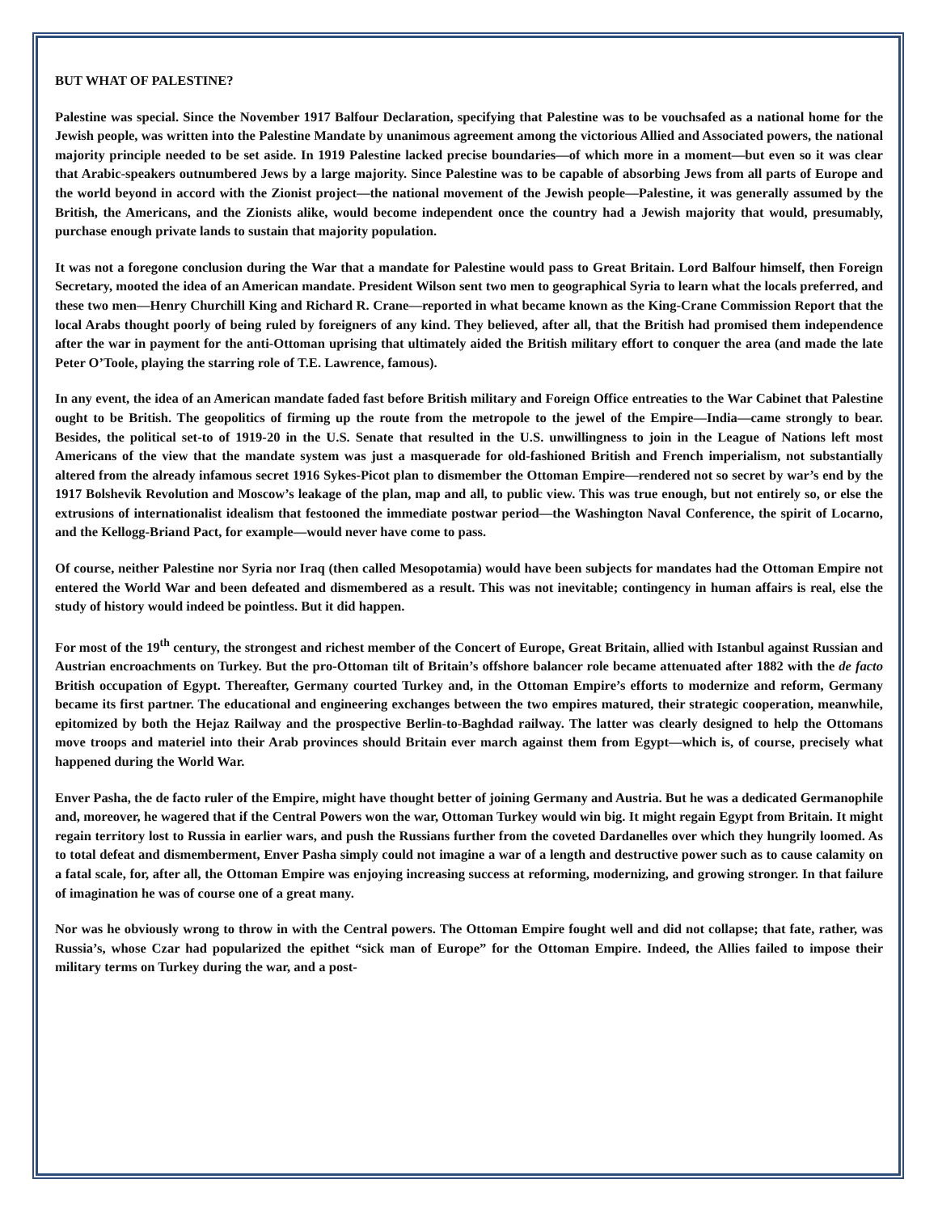BUT WHAT OF PALESTINE?
Palestine was special. Since the November 1917 Balfour Declaration, specifying that Palestine was to be vouchsafed as a national home for the Jewish people, was written into the Palestine Mandate by unanimous agreement among the victorious Allied and Associated powers, the national majority principle needed to be set aside. In 1919 Palestine lacked precise boundaries—of which more in a moment—but even so it was clear that Arabic-speakers outnumbered Jews by a large majority. Since Palestine was to be capable of absorbing Jews from all parts of Europe and the world beyond in accord with the Zionist project—the national movement of the Jewish people—Palestine, it was generally assumed by the British, the Americans, and the Zionists alike, would become independent once the country had a Jewish majority that would, presumably, purchase enough private lands to sustain that majority population.
It was not a foregone conclusion during the War that a mandate for Palestine would pass to Great Britain. Lord Balfour himself, then Foreign Secretary, mooted the idea of an American mandate. President Wilson sent two men to geographical Syria to learn what the locals preferred, and these two men—Henry Churchill King and Richard R. Crane—reported in what became known as the King-Crane Commission Report that the local Arabs thought poorly of being ruled by foreigners of any kind. They believed, after all, that the British had promised them independence after the war in payment for the anti-Ottoman uprising that ultimately aided the British military effort to conquer the area (and made the late Peter O’Toole, playing the starring role of T.E. Lawrence, famous).
In any event, the idea of an American mandate faded fast before British military and Foreign Office entreaties to the War Cabinet that Palestine ought to be British. The geopolitics of firming up the route from the metropole to the jewel of the Empire—India—came strongly to bear. Besides, the political set-to of 1919-20 in the U.S. Senate that resulted in the U.S. unwillingness to join in the League of Nations left most Americans of the view that the mandate system was just a masquerade for old-fashioned British and French imperialism, not substantially altered from the already infamous secret 1916 Sykes-Picot plan to dismember the Ottoman Empire—rendered not so secret by war’s end by the 1917 Bolshevik Revolution and Moscow’s leakage of the plan, map and all, to public view. This was true enough, but not entirely so, or else the extrusions of internationalist idealism that festooned the immediate postwar period—the Washington Naval Conference, the spirit of Locarno, and the Kellogg-Briand Pact, for example—would never have come to pass.
Of course, neither Palestine nor Syria nor Iraq (then called Mesopotamia) would have been subjects for mandates had the Ottoman Empire not entered the World War and been defeated and dismembered as a result. This was not inevitable; contingency in human affairs is real, else the study of history would indeed be pointless. But it did happen.
For most of the 19<sup>th</sup> century, the strongest and richest member of the Concert of Europe, Great Britain, allied with Istanbul against Russian and Austrian encroachments on Turkey. But the pro-Ottoman tilt of Britain’s offshore balancer role became attenuated after 1882 with the de facto British occupation of Egypt. Thereafter, Germany courted Turkey and, in the Ottoman Empire’s efforts to modernize and reform, Germany became its first partner. The educational and engineering exchanges between the two empires matured, their strategic cooperation, meanwhile, epitomized by both the Hejaz Railway and the prospective Berlin-to-Baghdad railway. The latter was clearly designed to help the Ottomans move troops and materiel into their Arab provinces should Britain ever march against them from Egypt—which is, of course, precisely what happened during the World War.
Enver Pasha, the de facto ruler of the Empire, might have thought better of joining Germany and Austria. But he was a dedicated Germanophile and, moreover, he wagered that if the Central Powers won the war, Ottoman Turkey would win big. It might regain Egypt from Britain. It might regain territory lost to Russia in earlier wars, and push the Russians further from the coveted Dardanelles over which they hungrily loomed. As to total defeat and dismemberment, Enver Pasha simply could not imagine a war of a length and destructive power such as to cause calamity on a fatal scale, for, after all, the Ottoman Empire was enjoying increasing success at reforming, modernizing, and growing stronger. In that failure of imagination he was of course one of a great many.
Nor was he obviously wrong to throw in with the Central powers. The Ottoman Empire fought well and did not collapse; that fate, rather, was Russia’s, whose Czar had popularized the epithet “sick man of Europe” for the Ottoman Empire. Indeed, the Allies failed to impose their military terms on Turkey during the war, and a post-